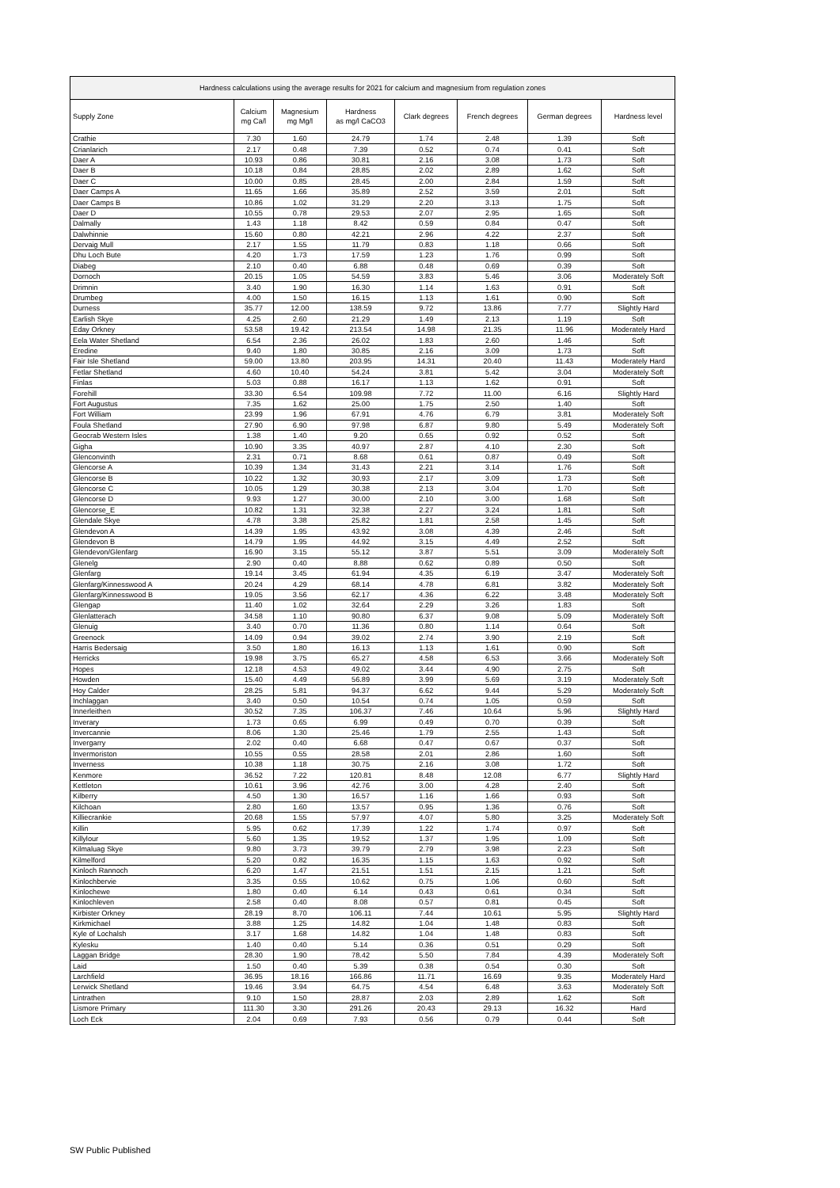| Hardness calculations using the average results for 2021 for calcium and magnesium from regulation zones | | | | | | | |
| --- | --- | --- | --- | --- | --- | --- | --- |
| Supply Zone | Calcium mg Ca/l | Magnesium mg Mg/l | Hardness as mg/l CaCO3 | Clark degrees | French degrees | German degrees | Hardness level |
| Crathie | 7.30 | 1.60 | 24.79 | 1.74 | 2.48 | 1.39 | Soft |
| Crianlarich | 2.17 | 0.48 | 7.39 | 0.52 | 0.74 | 0.41 | Soft |
| Daer A | 10.93 | 0.86 | 30.81 | 2.16 | 3.08 | 1.73 | Soft |
| Daer B | 10.18 | 0.84 | 28.85 | 2.02 | 2.89 | 1.62 | Soft |
| Daer C | 10.00 | 0.85 | 28.45 | 2.00 | 2.84 | 1.59 | Soft |
| Daer Camps A | 11.65 | 1.66 | 35.89 | 2.52 | 3.59 | 2.01 | Soft |
| Daer Camps B | 10.86 | 1.02 | 31.29 | 2.20 | 3.13 | 1.75 | Soft |
| Daer D | 10.55 | 0.78 | 29.53 | 2.07 | 2.95 | 1.65 | Soft |
| Dalmally | 1.43 | 1.18 | 8.42 | 0.59 | 0.84 | 0.47 | Soft |
| Dalwhinnie | 15.60 | 0.80 | 42.21 | 2.96 | 4.22 | 2.37 | Soft |
| Dervaig Mull | 2.17 | 1.55 | 11.79 | 0.83 | 1.18 | 0.66 | Soft |
| Dhu Loch Bute | 4.20 | 1.73 | 17.59 | 1.23 | 1.76 | 0.99 | Soft |
| Diabeg | 2.10 | 0.40 | 6.88 | 0.48 | 0.69 | 0.39 | Soft |
| Dornoch | 20.15 | 1.05 | 54.59 | 3.83 | 5.46 | 3.06 | Moderately Soft |
| Drimnin | 3.40 | 1.90 | 16.30 | 1.14 | 1.63 | 0.91 | Soft |
| Drumbeg | 4.00 | 1.50 | 16.15 | 1.13 | 1.61 | 0.90 | Soft |
| Durness | 35.77 | 12.00 | 138.59 | 9.72 | 13.86 | 7.77 | Slightly Hard |
| Earlish Skye | 4.25 | 2.60 | 21.29 | 1.49 | 2.13 | 1.19 | Soft |
| Eday Orkney | 53.58 | 19.42 | 213.54 | 14.98 | 21.35 | 11.96 | Moderately Hard |
| Eela Water Shetland | 6.54 | 2.36 | 26.02 | 1.83 | 2.60 | 1.46 | Soft |
| Eredine | 9.40 | 1.80 | 30.85 | 2.16 | 3.09 | 1.73 | Soft |
| Fair Isle Shetland | 59.00 | 13.80 | 203.95 | 14.31 | 20.40 | 11.43 | Moderately Hard |
| Fetlar Shetland | 4.60 | 10.40 | 54.24 | 3.81 | 5.42 | 3.04 | Moderately Soft |
| Finlas | 5.03 | 0.88 | 16.17 | 1.13 | 1.62 | 0.91 | Soft |
| Forehill | 33.30 | 6.54 | 109.98 | 7.72 | 11.00 | 6.16 | Slightly Hard |
| Fort Augustus | 7.35 | 1.62 | 25.00 | 1.75 | 2.50 | 1.40 | Soft |
| Fort William | 23.99 | 1.96 | 67.91 | 4.76 | 6.79 | 3.81 | Moderately Soft |
| Foula Shetland | 27.90 | 6.90 | 97.98 | 6.87 | 9.80 | 5.49 | Moderately Soft |
| Geocrab Western Isles | 1.38 | 1.40 | 9.20 | 0.65 | 0.92 | 0.52 | Soft |
| Gigha | 10.90 | 3.35 | 40.97 | 2.87 | 4.10 | 2.30 | Soft |
| Glenconvinth | 2.31 | 0.71 | 8.68 | 0.61 | 0.87 | 0.49 | Soft |
| Glencorse A | 10.39 | 1.34 | 31.43 | 2.21 | 3.14 | 1.76 | Soft |
| Glencorse B | 10.22 | 1.32 | 30.93 | 2.17 | 3.09 | 1.73 | Soft |
| Glencorse C | 10.05 | 1.29 | 30.38 | 2.13 | 3.04 | 1.70 | Soft |
| Glencorse D | 9.93 | 1.27 | 30.00 | 2.10 | 3.00 | 1.68 | Soft |
| Glencorse_E | 10.82 | 1.31 | 32.38 | 2.27 | 3.24 | 1.81 | Soft |
| Glendale Skye | 4.78 | 3.38 | 25.82 | 1.81 | 2.58 | 1.45 | Soft |
| Glendevon A | 14.39 | 1.95 | 43.92 | 3.08 | 4.39 | 2.46 | Soft |
| Glendevon B | 14.79 | 1.95 | 44.92 | 3.15 | 4.49 | 2.52 | Soft |
| Glendevon/Glenfarg | 16.90 | 3.15 | 55.12 | 3.87 | 5.51 | 3.09 | Moderately Soft |
| Glenelg | 2.90 | 0.40 | 8.88 | 0.62 | 0.89 | 0.50 | Soft |
| Glenfarg | 19.14 | 3.45 | 61.94 | 4.35 | 6.19 | 3.47 | Moderately Soft |
| Glenfarg/Kinnesswood A | 20.24 | 4.29 | 68.14 | 4.78 | 6.81 | 3.82 | Moderately Soft |
| Glenfarg/Kinnesswood B | 19.05 | 3.56 | 62.17 | 4.36 | 6.22 | 3.48 | Moderately Soft |
| Glengap | 11.40 | 1.02 | 32.64 | 2.29 | 3.26 | 1.83 | Soft |
| Glenlatterach | 34.58 | 1.10 | 90.80 | 6.37 | 9.08 | 5.09 | Moderately Soft |
| Glenuig | 3.40 | 0.70 | 11.36 | 0.80 | 1.14 | 0.64 | Soft |
| Greenock | 14.09 | 0.94 | 39.02 | 2.74 | 3.90 | 2.19 | Soft |
| Harris Bedersaig | 3.50 | 1.80 | 16.13 | 1.13 | 1.61 | 0.90 | Soft |
| Herricks | 19.98 | 3.75 | 65.27 | 4.58 | 6.53 | 3.66 | Moderately Soft |
| Hopes | 12.18 | 4.53 | 49.02 | 3.44 | 4.90 | 2.75 | Soft |
| Howden | 15.40 | 4.49 | 56.89 | 3.99 | 5.69 | 3.19 | Moderately Soft |
| Hoy Calder | 28.25 | 5.81 | 94.37 | 6.62 | 9.44 | 5.29 | Moderately Soft |
| Inchlaggan | 3.40 | 0.50 | 10.54 | 0.74 | 1.05 | 0.59 | Soft |
| Innerleithen | 30.52 | 7.35 | 106.37 | 7.46 | 10.64 | 5.96 | Slightly Hard |
| Inverary | 1.73 | 0.65 | 6.99 | 0.49 | 0.70 | 0.39 | Soft |
| Invercannie | 8.06 | 1.30 | 25.46 | 1.79 | 2.55 | 1.43 | Soft |
| Invergarry | 2.02 | 0.40 | 6.68 | 0.47 | 0.67 | 0.37 | Soft |
| Invermoriston | 10.55 | 0.55 | 28.58 | 2.01 | 2.86 | 1.60 | Soft |
| Inverness | 10.38 | 1.18 | 30.75 | 2.16 | 3.08 | 1.72 | Soft |
| Kenmore | 36.52 | 7.22 | 120.81 | 8.48 | 12.08 | 6.77 | Slightly Hard |
| Kettleton | 10.61 | 3.96 | 42.76 | 3.00 | 4.28 | 2.40 | Soft |
| Kilberry | 4.50 | 1.30 | 16.57 | 1.16 | 1.66 | 0.93 | Soft |
| Kilchoan | 2.80 | 1.60 | 13.57 | 0.95 | 1.36 | 0.76 | Soft |
| Killiecrankie | 20.68 | 1.55 | 57.97 | 4.07 | 5.80 | 3.25 | Moderately Soft |
| Killin | 5.95 | 0.62 | 17.39 | 1.22 | 1.74 | 0.97 | Soft |
| Killylour | 5.60 | 1.35 | 19.52 | 1.37 | 1.95 | 1.09 | Soft |
| Kilmaluag Skye | 9.80 | 3.73 | 39.79 | 2.79 | 3.98 | 2.23 | Soft |
| Kilmelford | 5.20 | 0.82 | 16.35 | 1.15 | 1.63 | 0.92 | Soft |
| Kinloch Rannoch | 6.20 | 1.47 | 21.51 | 1.51 | 2.15 | 1.21 | Soft |
| Kinlochbervie | 3.35 | 0.55 | 10.62 | 0.75 | 1.06 | 0.60 | Soft |
| Kinlochewe | 1.80 | 0.40 | 6.14 | 0.43 | 0.61 | 0.34 | Soft |
| Kinlochleven | 2.58 | 0.40 | 8.08 | 0.57 | 0.81 | 0.45 | Soft |
| Kirbister Orkney | 28.19 | 8.70 | 106.11 | 7.44 | 10.61 | 5.95 | Slightly Hard |
| Kirkmichael | 3.88 | 1.25 | 14.82 | 1.04 | 1.48 | 0.83 | Soft |
| Kyle of Lochalsh | 3.17 | 1.68 | 14.82 | 1.04 | 1.48 | 0.83 | Soft |
| Kylesku | 1.40 | 0.40 | 5.14 | 0.36 | 0.51 | 0.29 | Soft |
| Laggan Bridge | 28.30 | 1.90 | 78.42 | 5.50 | 7.84 | 4.39 | Moderately Soft |
| Laid | 1.50 | 0.40 | 5.39 | 0.38 | 0.54 | 0.30 | Soft |
| Larchfield | 36.95 | 18.16 | 166.86 | 11.71 | 16.69 | 9.35 | Moderately Hard |
| Lerwick Shetland | 19.46 | 3.94 | 64.75 | 4.54 | 6.48 | 3.63 | Moderately Soft |
| Lintrathen | 9.10 | 1.50 | 28.87 | 2.03 | 2.89 | 1.62 | Soft |
| Lismore Primary | 111.30 | 3.30 | 291.26 | 20.43 | 29.13 | 16.32 | Hard |
| Loch Eck | 2.04 | 0.69 | 7.93 | 0.56 | 0.79 | 0.44 | Soft |
SW Public Published